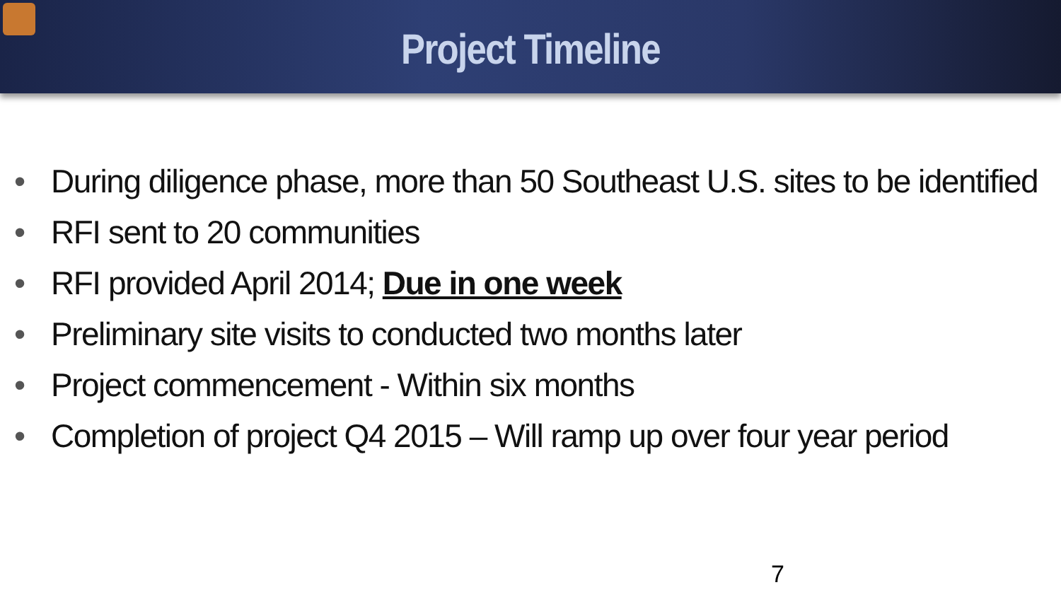Project Timeline
• During diligence phase, more than 50 Southeast U.S. sites to be identified
• RFI sent to 20 communities
• RFI provided April 2014; Due in one week
• Preliminary site visits to conducted two months later
• Project commencement - Within six months
• Completion of project Q4 2015 – Will ramp up over four year period
7